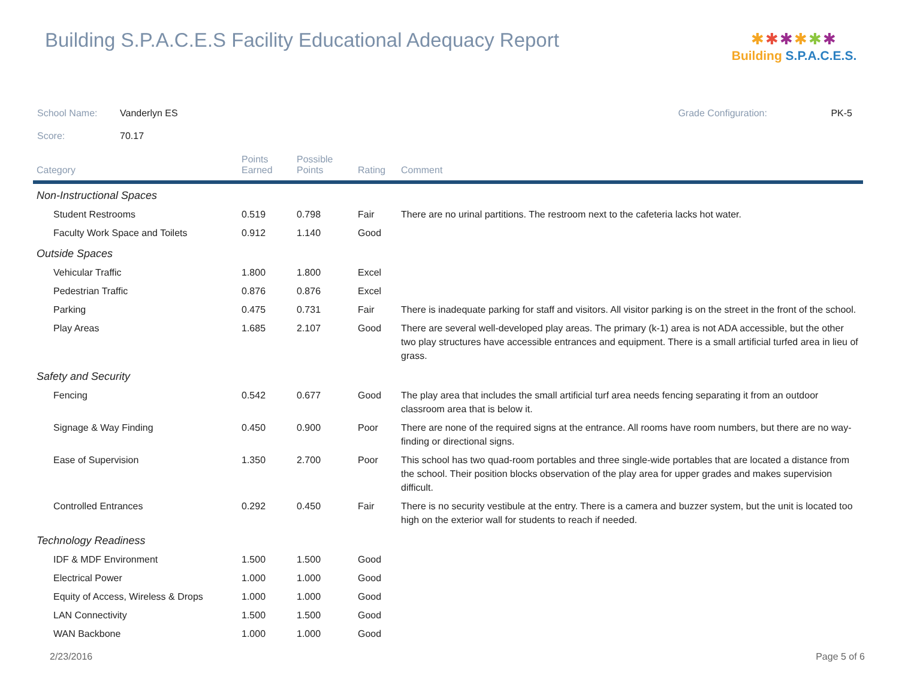Building S.P.A.C.E.S Facility Educational Adequacy Report
✱✱✱✱✱✱
Building S.P.A.C.E.S.
School Name: Vanderlyn ES Grade Configuration: PK-5
Score: 70.17
| Category | Points Earned | Possible Points | Rating | Comment |
| --- | --- | --- | --- | --- |
| Non-Instructional Spaces | | | | |
| Student Restrooms | 0.519 | 0.798 | Fair | There are no urinal partitions. The restroom next to the cafeteria lacks hot water. |
| Faculty Work Space and Toilets | 0.912 | 1.140 | Good | |
| Outside Spaces | | | | |
| Vehicular Traffic | 1.800 | 1.800 | Excel | |
| Pedestrian Traffic | 0.876 | 0.876 | Excel | |
| Parking | 0.475 | 0.731 | Fair | There is inadequate parking for staff and visitors. All visitor parking is on the street in the front of the school. |
| Play Areas | 1.685 | 2.107 | Good | There are several well-developed play areas. The primary (k-1) area is not ADA accessible, but the other two play structures have accessible entrances and equipment. There is a small artificial turfed area in lieu of grass. |
| Safety and Security | | | | |
| Fencing | 0.542 | 0.677 | Good | The play area that includes the small artificial turf area needs fencing separating it from an outdoor classroom area that is below it. |
| Signage & Way Finding | 0.450 | 0.900 | Poor | There are none of the required signs at the entrance. All rooms have room numbers, but there are no way-finding or directional signs. |
| Ease of Supervision | 1.350 | 2.700 | Poor | This school has two quad-room portables and three single-wide portables that are located a distance from the school. Their position blocks observation of the play area for upper grades and makes supervision difficult. |
| Controlled Entrances | 0.292 | 0.450 | Fair | There is no security vestibule at the entry. There is a camera and buzzer system, but the unit is located too high on the exterior wall for students to reach if needed. |
| Technology Readiness | | | | |
| IDF & MDF Environment | 1.500 | 1.500 | Good | |
| Electrical Power | 1.000 | 1.000 | Good | |
| Equity of Access, Wireless & Drops | 1.000 | 1.000 | Good | |
| LAN Connectivity | 1.500 | 1.500 | Good | |
| WAN Backbone | 1.000 | 1.000 | Good | |
2/23/2016 Page 5 of 6